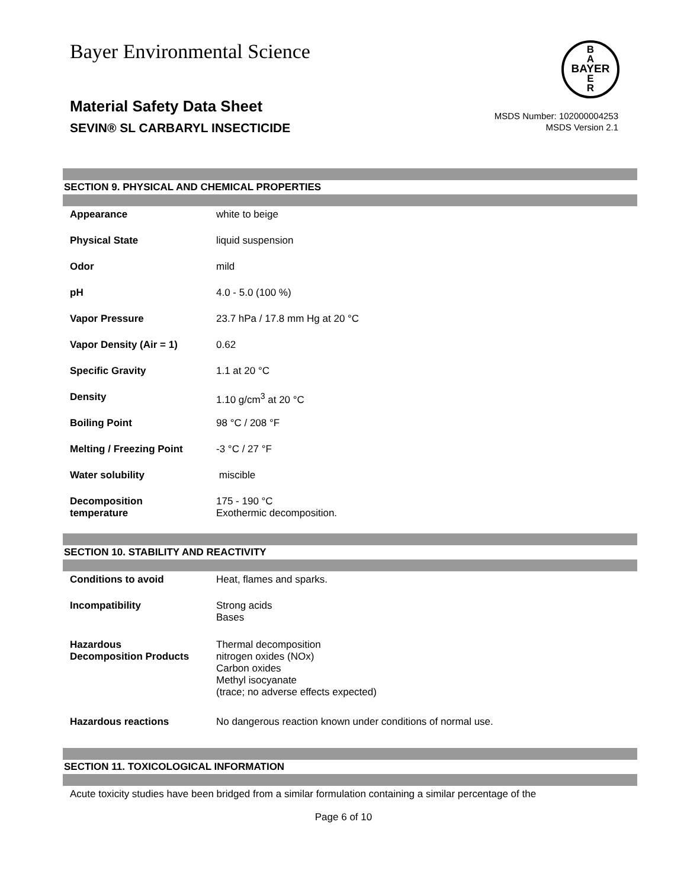Bayer Environmental Science
B
A
BAYER
E
R
Material Safety Data Sheet
SEVIN® SL CARBARYL INSECTICIDE
MSDS Number: 102000004253
MSDS Version 2.1
SECTION 9. PHYSICAL AND CHEMICAL PROPERTIES
| Appearance | white to beige |
| Physical State | liquid suspension |
| Odor | mild |
| pH | 4.0 - 5.0 (100 %) |
| Vapor Pressure | 23.7 hPa / 17.8 mm Hg at 20 °C |
| Vapor Density (Air = 1) | 0.62 |
| Specific Gravity | 1.1 at 20 °C |
| Density | 1.10 g/cm<sup>3</sup> at 20 °C |
| Boiling Point | 98 °C / 208 °F |
| Melting / Freezing Point | -3 °C / 27 °F |
| Water solubility | miscible |
| Decomposition temperature | 175 - 190 °C Exothermic decomposition. |
SECTION 10. STABILITY AND REACTIVITY
| Conditions to avoid | Heat, flames and sparks. |
| Incompatibility | Strong acids Bases |
| Hazardous Decomposition Products | Thermal decomposition nitrogen oxides (NOx) Carbon oxides Methyl isocyanate (trace; no adverse effects expected) |
| Hazardous reactions | No dangerous reaction known under conditions of normal use. |
SECTION 11. TOXICOLOGICAL INFORMATION
Acute toxicity studies have been bridged from a similar formulation containing a similar percentage of the
Page 6 of 10